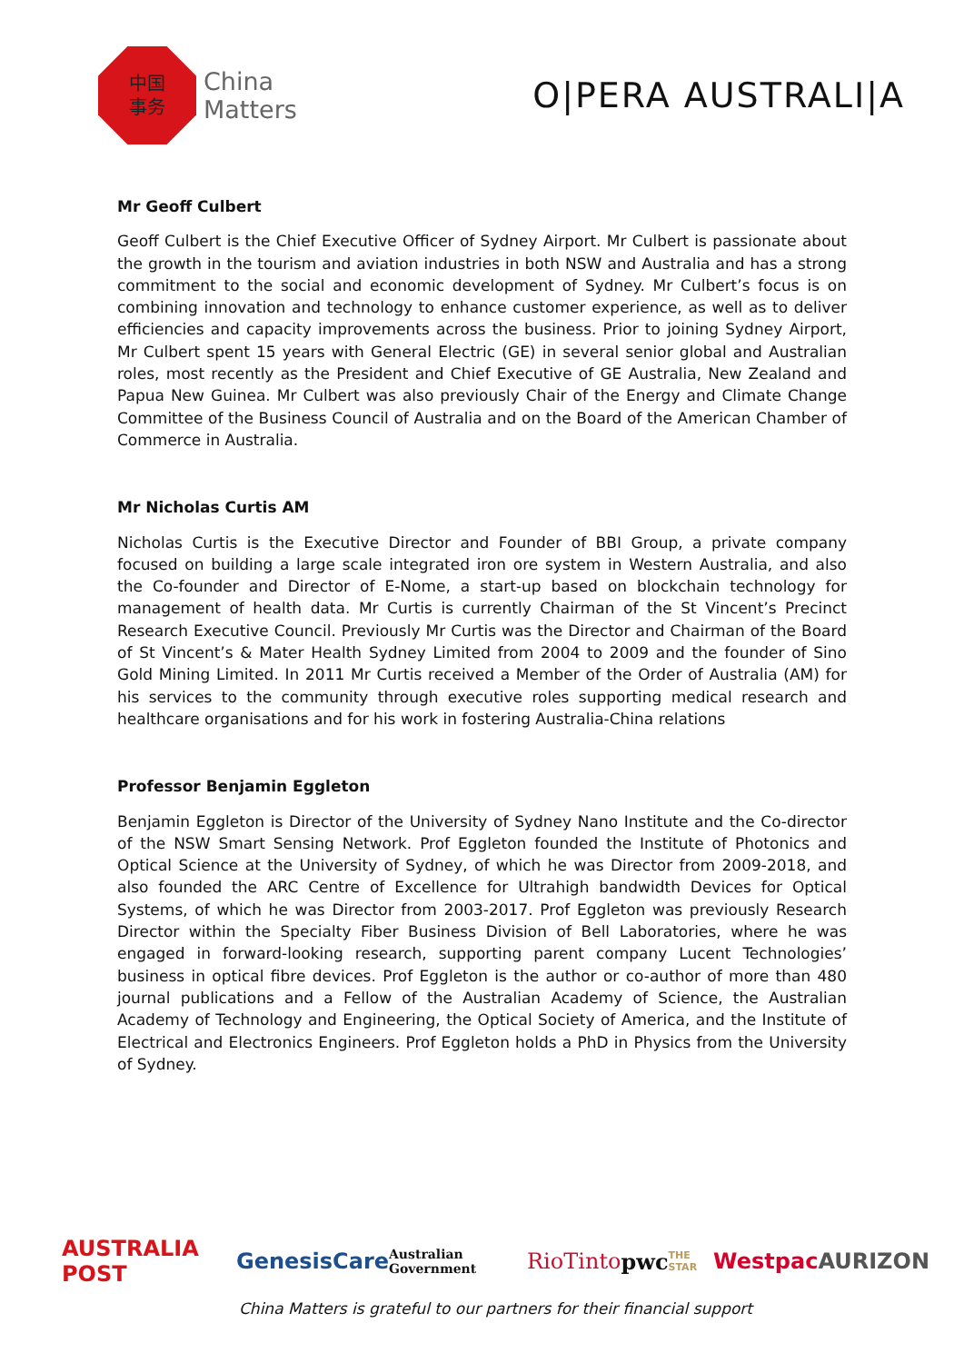中国
事务
China
Matters
O|PERA AUSTRALI|A
Mr Geoff Culbert
Geoff Culbert is the Chief Executive Officer of Sydney Airport. Mr Culbert is passionate about the growth in the tourism and aviation industries in both NSW and Australia and has a strong commitment to the social and economic development of Sydney. Mr Culbert’s focus is on combining innovation and technology to enhance customer experience, as well as to deliver efficiencies and capacity improvements across the business. Prior to joining Sydney Airport, Mr Culbert spent 15 years with General Electric (GE) in several senior global and Australian roles, most recently as the President and Chief Executive of GE Australia, New Zealand and Papua New Guinea. Mr Culbert was also previously Chair of the Energy and Climate Change Committee of the Business Council of Australia and on the Board of the American Chamber of Commerce in Australia.
Mr Nicholas Curtis AM
Nicholas Curtis is the Executive Director and Founder of BBI Group, a private company focused on building a large scale integrated iron ore system in Western Australia, and also the Co-founder and Director of E-Nome, a start-up based on blockchain technology for management of health data. Mr Curtis is currently Chairman of the St Vincent’s Precinct Research Executive Council. Previously Mr Curtis was the Director and Chairman of the Board of St Vincent’s & Mater Health Sydney Limited from 2004 to 2009 and the founder of Sino Gold Mining Limited. In 2011 Mr Curtis received a Member of the Order of Australia (AM) for his services to the community through executive roles supporting medical research and healthcare organisations and for his work in fostering Australia-China relations
Professor Benjamin Eggleton
Benjamin Eggleton is Director of the University of Sydney Nano Institute and the Co-director of the NSW Smart Sensing Network. Prof Eggleton founded the Institute of Photonics and Optical Science at the University of Sydney, of which he was Director from 2009-2018, and also founded the ARC Centre of Excellence for Ultrahigh bandwidth Devices for Optical Systems, of which he was Director from 2003-2017. Prof Eggleton was previously Research Director within the Specialty Fiber Business Division of Bell Laboratories, where he was engaged in forward-looking research, supporting parent company Lucent Technologies’ business in optical fibre devices. Prof Eggleton is the author or co-author of more than 480 journal publications and a Fellow of the Australian Academy of Science, the Australian Academy of Technology and Engineering, the Optical Society of America, and the Institute of Electrical and Electronics Engineers. Prof Eggleton holds a PhD in Physics from the University of Sydney.
AUSTRALIA POST GenesisCare Australian Government RioTinto pwc THE STAR Westpac AURIZON
China Matters is grateful to our partners for their financial support